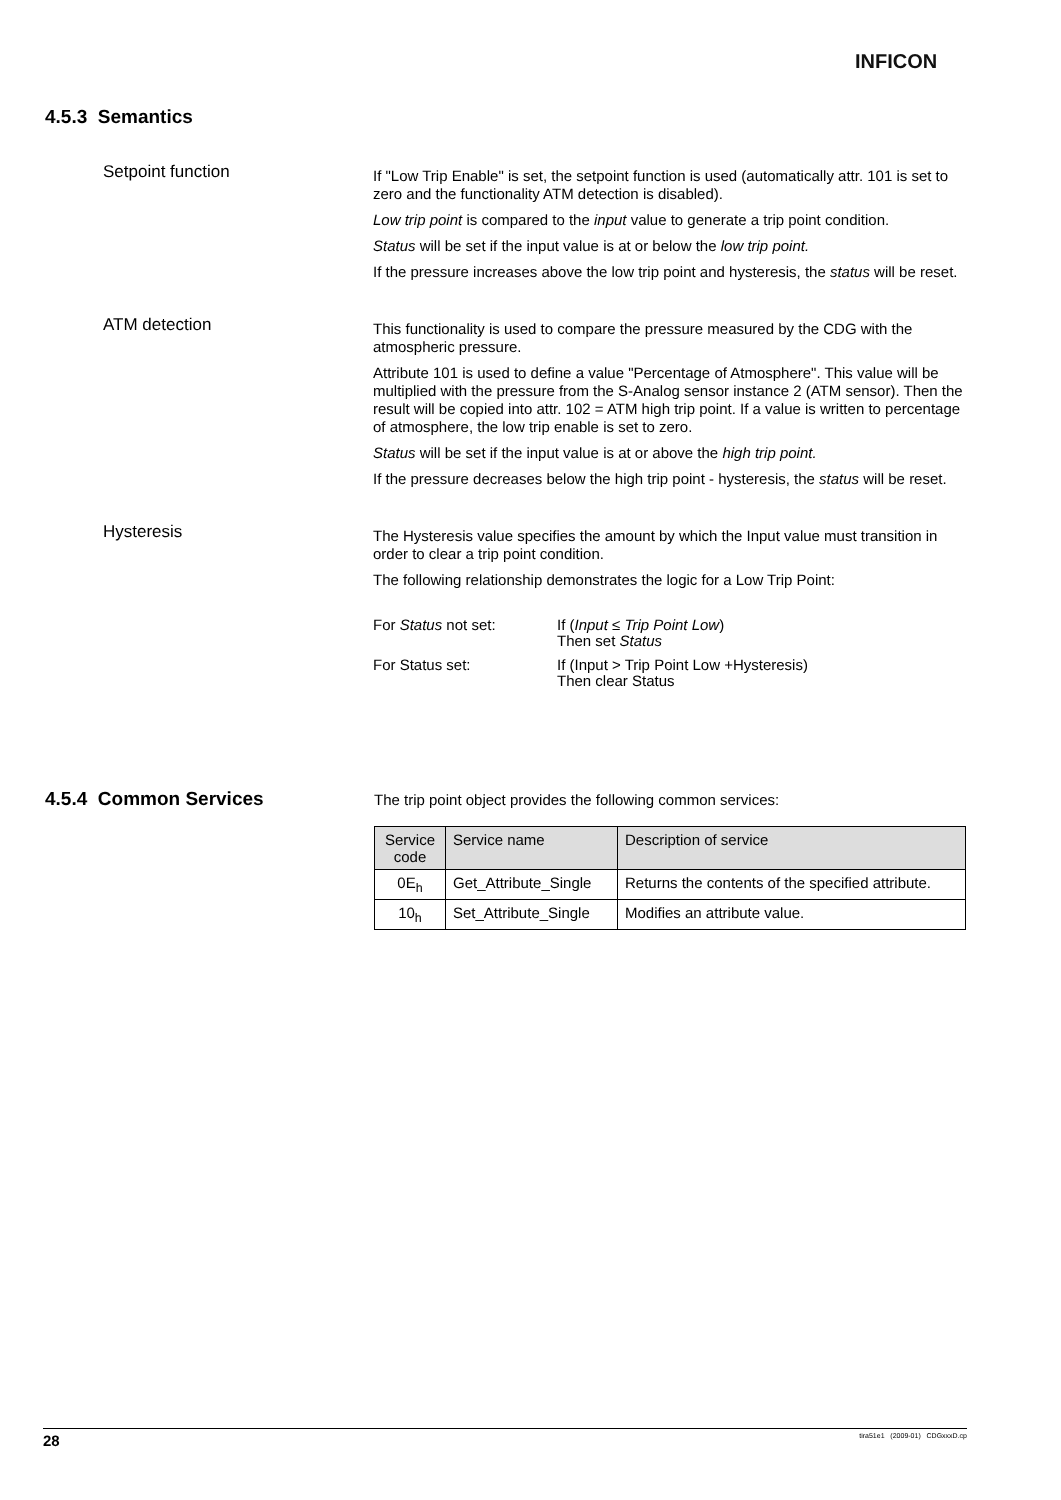INFICON
4.5.3 Semantics
Setpoint function
If "Low Trip Enable" is set, the setpoint function is used (automatically attr. 101 is set to zero and the functionality ATM detection is disabled).
Low trip point is compared to the input value to generate a trip point condition.
Status will be set if the input value is at or below the low trip point.
If the pressure increases above the low trip point and hysteresis, the status will be reset.
ATM detection
This functionality is used to compare the pressure measured by the CDG with the atmospheric pressure.
Attribute 101 is used to define a value "Percentage of Atmosphere". This value will be multiplied with the pressure from the S-Analog sensor instance 2 (ATM sensor). Then the result will be copied into attr. 102 = ATM high trip point. If a value is written to percentage of atmosphere, the low trip enable is set to zero.
Status will be set if the input value is at or above the high trip point.
If the pressure decreases below the high trip point - hysteresis, the status will be reset.
Hysteresis
The Hysteresis value specifies the amount by which the Input value must transition in order to clear a trip point condition.
The following relationship demonstrates the logic for a Low Trip Point:
| For Status not set: | If ( Input ≤ Trip Point Low ) Then set Status |
| For Status set: | If (Input > Trip Point Low +Hysteresis) Then clear Status |
4.5.4 Common Services
The trip point object provides the following common services:
| Service code | Service name | Description of service |
| 0E<sub>h</sub> | Get_Attribute_Single | Returns the contents of the specified attribute. |
| 10<sub>h</sub> | Set_Attribute_Single | Modifies an attribute value. |
28 tira51e1 (2009-01) CDGxxxD.cp